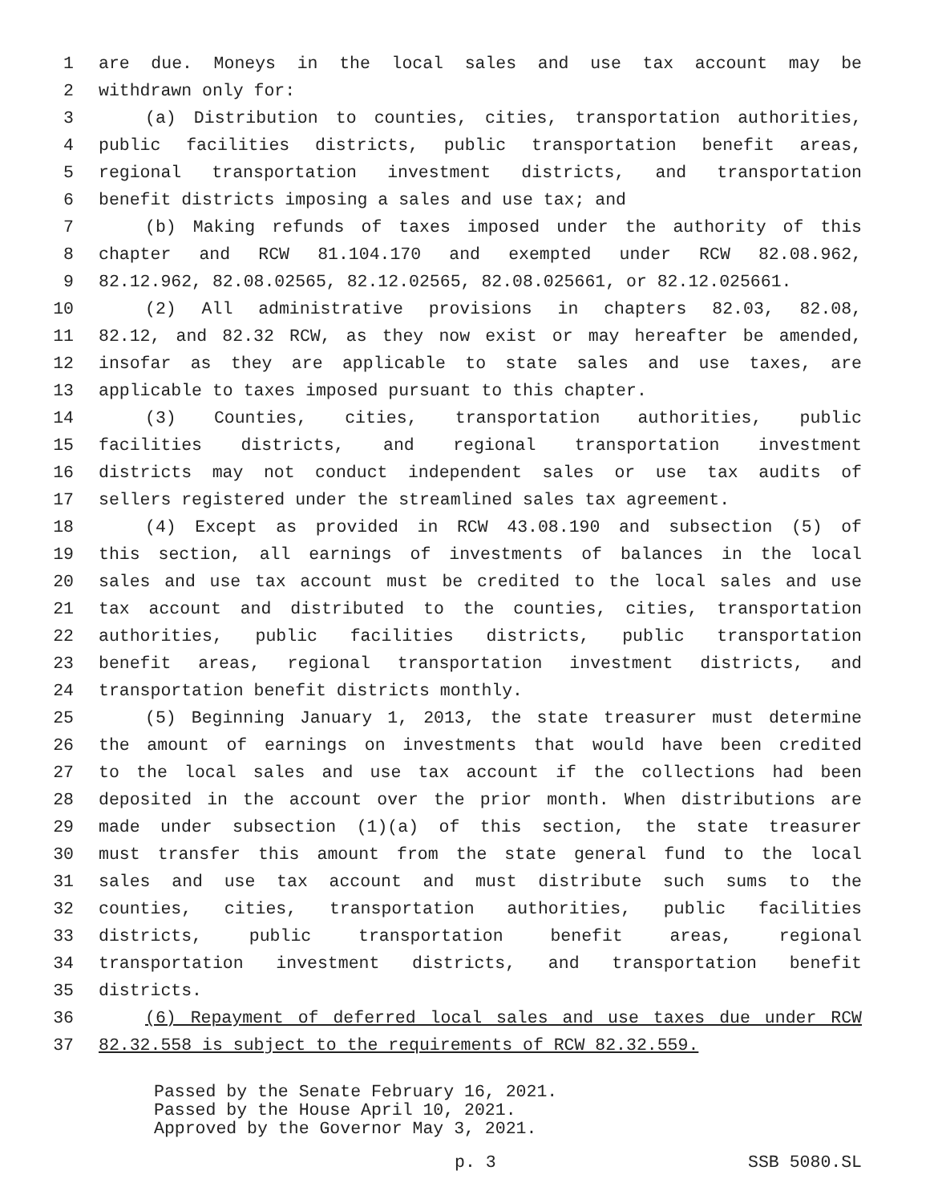1 are due. Moneys in the local sales and use tax account may be
2 withdrawn only for:
3 (a) Distribution to counties, cities, transportation authorities,
4 public facilities districts, public transportation benefit areas,
5 regional transportation investment districts, and transportation
6 benefit districts imposing a sales and use tax; and
7 (b) Making refunds of taxes imposed under the authority of this
8 chapter and RCW 81.104.170 and exempted under RCW 82.08.962,
9 82.12.962, 82.08.02565, 82.12.02565, 82.08.025661, or 82.12.025661.
10 (2) All administrative provisions in chapters 82.03, 82.08,
11 82.12, and 82.32 RCW, as they now exist or may hereafter be amended,
12 insofar as they are applicable to state sales and use taxes, are
13 applicable to taxes imposed pursuant to this chapter.
14 (3) Counties, cities, transportation authorities, public
15 facilities districts, and regional transportation investment
16 districts may not conduct independent sales or use tax audits of
17 sellers registered under the streamlined sales tax agreement.
18 (4) Except as provided in RCW 43.08.190 and subsection (5) of
19 this section, all earnings of investments of balances in the local
20 sales and use tax account must be credited to the local sales and use
21 tax account and distributed to the counties, cities, transportation
22 authorities, public facilities districts, public transportation
23 benefit areas, regional transportation investment districts, and
24 transportation benefit districts monthly.
25 (5) Beginning January 1, 2013, the state treasurer must determine
26 the amount of earnings on investments that would have been credited
27 to the local sales and use tax account if the collections had been
28 deposited in the account over the prior month. When distributions are
29 made under subsection (1)(a) of this section, the state treasurer
30 must transfer this amount from the state general fund to the local
31 sales and use tax account and must distribute such sums to the
32 counties, cities, transportation authorities, public facilities
33 districts, public transportation benefit areas, regional
34 transportation investment districts, and transportation benefit
35 districts.
36 (6) Repayment of deferred local sales and use taxes due under RCW
37 82.32.558 is subject to the requirements of RCW 82.32.559.
Passed by the Senate February 16, 2021.
Passed by the House April 10, 2021.
Approved by the Governor May 3, 2021.
p. 3 SSB 5080.SL